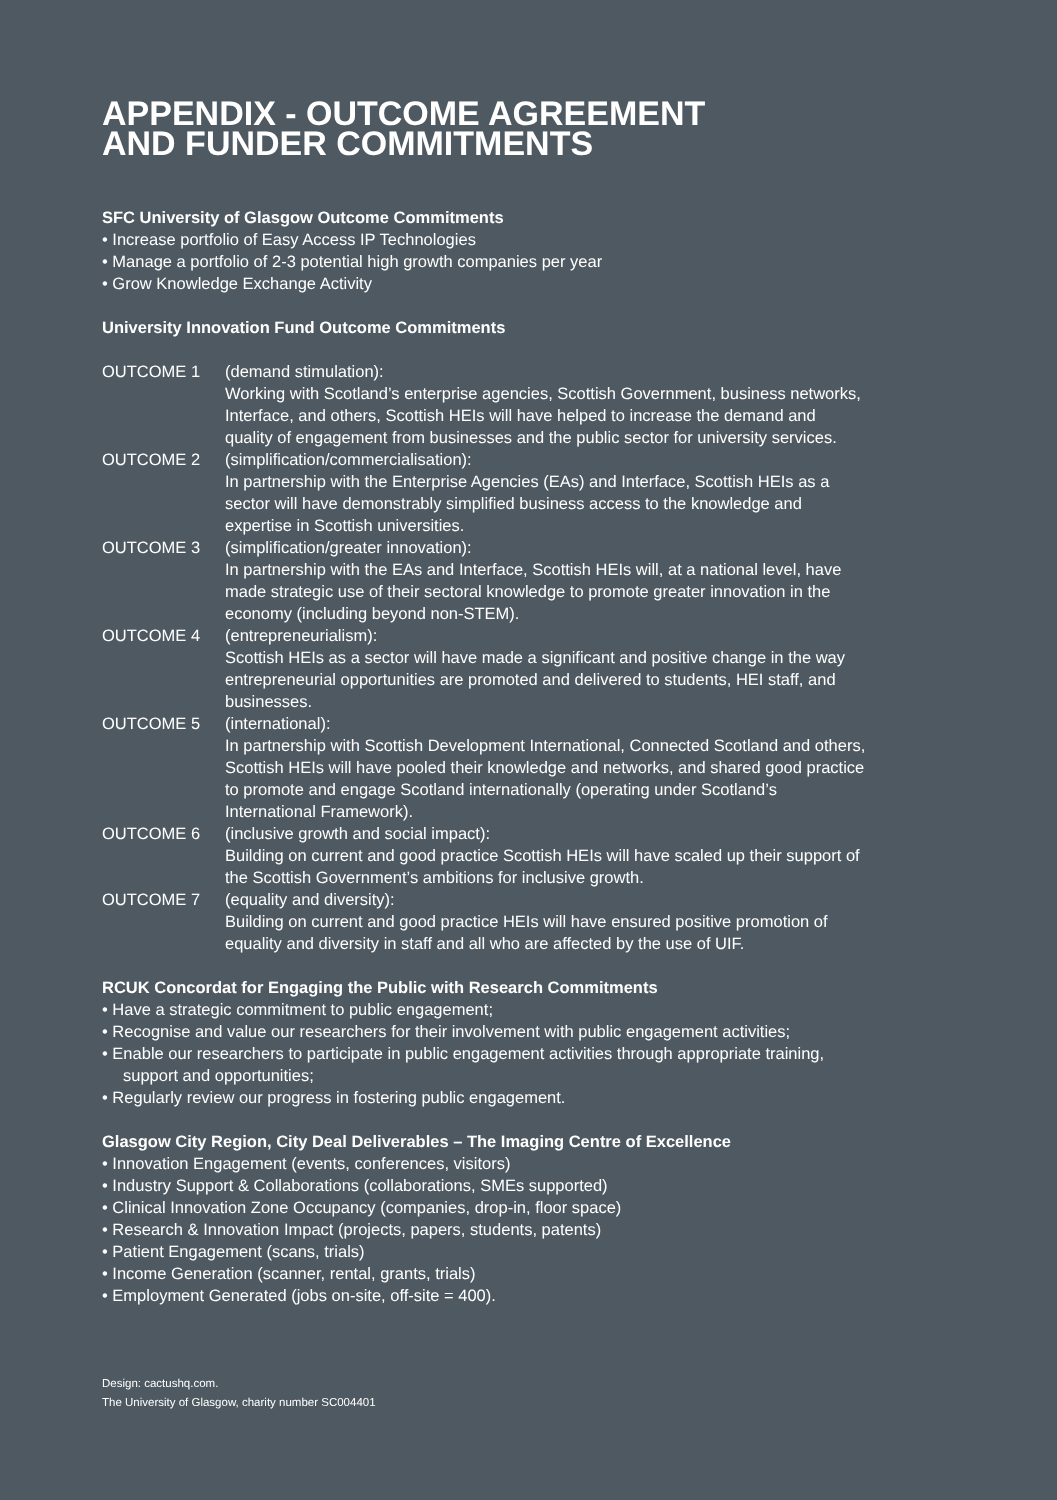APPENDIX - OUTCOME AGREEMENT
AND FUNDER COMMITMENTS
SFC University of Glasgow Outcome Commitments
• Increase portfolio of Easy Access IP Technologies
• Manage a portfolio of 2-3 potential high growth companies per year
• Grow Knowledge Exchange Activity
University Innovation Fund Outcome Commitments
OUTCOME 1 (demand stimulation):
Working with Scotland’s enterprise agencies, Scottish Government, business networks, Interface, and others, Scottish HEIs will have helped to increase the demand and quality of engagement from businesses and the public sector for university services.
OUTCOME 2 (simplification/commercialisation):
In partnership with the Enterprise Agencies (EAs) and Interface, Scottish HEIs as a sector will have demonstrably simplified business access to the knowledge and expertise in Scottish universities.
OUTCOME 3 (simplification/greater innovation):
In partnership with the EAs and Interface, Scottish HEIs will, at a national level, have made strategic use of their sectoral knowledge to promote greater innovation in the economy (including beyond non-STEM).
OUTCOME 4 (entrepreneurialism):
Scottish HEIs as a sector will have made a significant and positive change in the way entrepreneurial opportunities are promoted and delivered to students, HEI staff, and businesses.
OUTCOME 5 (international):
In partnership with Scottish Development International, Connected Scotland and others, Scottish HEIs will have pooled their knowledge and networks, and shared good practice to promote and engage Scotland internationally (operating under Scotland’s International Framework).
OUTCOME 6 (inclusive growth and social impact):
Building on current and good practice Scottish HEIs will have scaled up their support of the Scottish Government’s ambitions for inclusive growth.
OUTCOME 7 (equality and diversity):
Building on current and good practice HEIs will have ensured positive promotion of equality and diversity in staff and all who are affected by the use of UIF.
RCUK Concordat for Engaging the Public with Research Commitments
• Have a strategic commitment to public engagement;
• Recognise and value our researchers for their involvement with public engagement activities;
• Enable our researchers to participate in public engagement activities through appropriate training, support and opportunities;
• Regularly review our progress in fostering public engagement.
Glasgow City Region, City Deal Deliverables – The Imaging Centre of Excellence
• Innovation Engagement (events, conferences, visitors)
• Industry Support & Collaborations (collaborations, SMEs supported)
• Clinical Innovation Zone Occupancy (companies, drop-in, floor space)
• Research & Innovation Impact (projects, papers, students, patents)
• Patient Engagement (scans, trials)
• Income Generation (scanner, rental, grants, trials)
• Employment Generated (jobs on-site, off-site = 400).
Design: cactushq.com.
The University of Glasgow, charity number SC004401